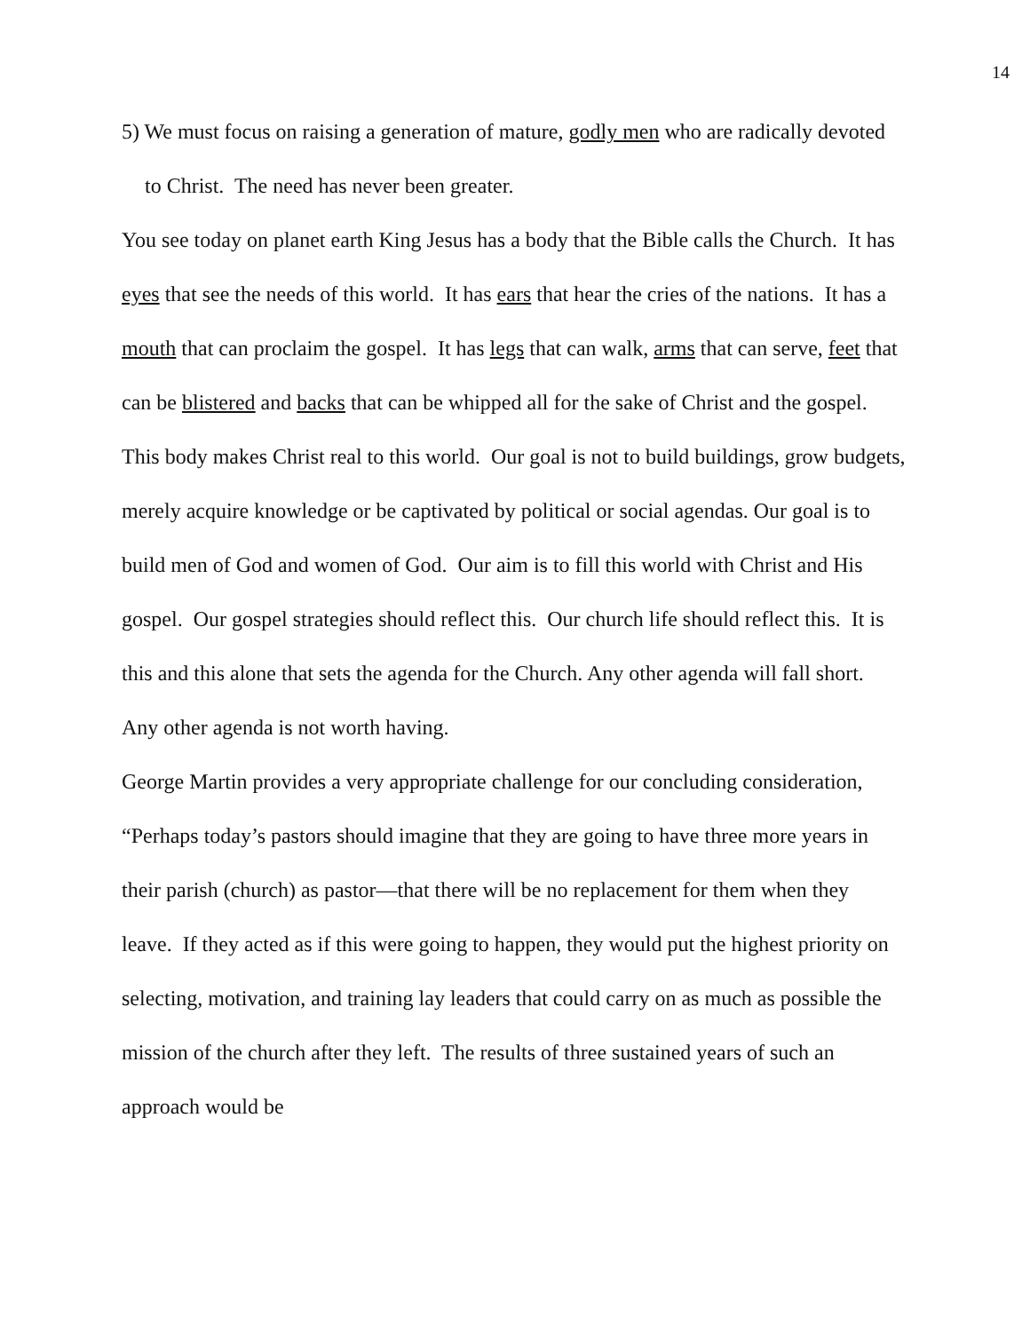14
5) We must focus on raising a generation of mature, godly men who are radically devoted to Christ. The need has never been greater.
You see today on planet earth King Jesus has a body that the Bible calls the Church. It has eyes that see the needs of this world. It has ears that hear the cries of the nations. It has a mouth that can proclaim the gospel. It has legs that can walk, arms that can serve, feet that can be blistered and backs that can be whipped all for the sake of Christ and the gospel.
This body makes Christ real to this world. Our goal is not to build buildings, grow budgets, merely acquire knowledge or be captivated by political or social agendas. Our goal is to build men of God and women of God. Our aim is to fill this world with Christ and His gospel. Our gospel strategies should reflect this. Our church life should reflect this. It is this and this alone that sets the agenda for the Church. Any other agenda will fall short. Any other agenda is not worth having.
George Martin provides a very appropriate challenge for our concluding consideration, “Perhaps today’s pastors should imagine that they are going to have three more years in their parish (church) as pastor—that there will be no replacement for them when they leave. If they acted as if this were going to happen, they would put the highest priority on selecting, motivation, and training lay leaders that could carry on as much as possible the mission of the church after they left. The results of three sustained years of such an approach would be